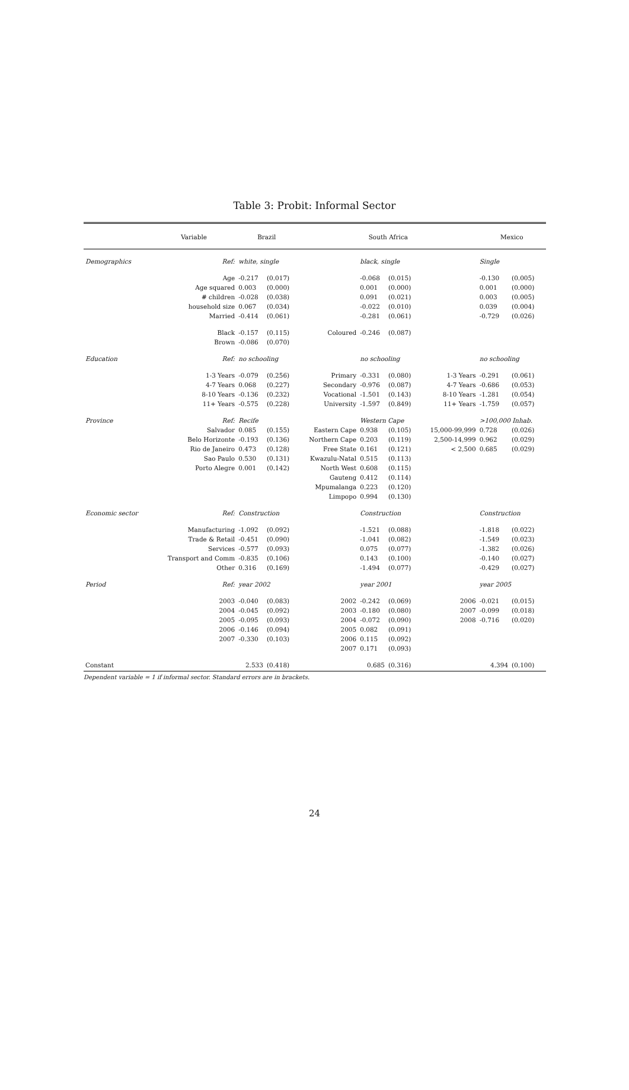Table 3: Probit: Informal Sector
| | Variable | Brazil | | | South Africa | | | Mexico | |
| --- | --- | --- | --- | --- | --- | --- | --- | --- | --- |
| Demographics | Ref: | white, single | | | black, single | | | Single | |
| | Age | -0.217 | (0.017) | | -0.068 | (0.015) | | -0.130 | (0.005) |
| | Age squared | 0.003 | (0.000) | | 0.001 | (0.000) | | 0.001 | (0.000) |
| | # children | -0.028 | (0.038) | | 0.091 | (0.021) | | 0.003 | (0.005) |
| | household size | 0.067 | (0.034) | | -0.022 | (0.010) | | 0.039 | (0.004) |
| | Married | -0.414 | (0.061) | | -0.281 | (0.061) | | -0.729 | (0.026) |
| | Black | -0.157 | (0.115) | Coloured | -0.246 | (0.087) | | | |
| | Brown | -0.086 | (0.070) | | | | | | |
| Education | Ref: | no schooling | | | no schooling | | | no schooling | |
| | 1-3 Years | -0.079 | (0.256) | Primary | -0.331 | (0.080) | 1-3 Years | -0.291 | (0.061) |
| | 4-7 Years | 0.068 | (0.227) | Secondary | -0.976 | (0.087) | 4-7 Years | -0.686 | (0.053) |
| | 8-10 Years | -0.136 | (0.232) | Vocational | -1.501 | (0.143) | 8-10 Years | -1.281 | (0.054) |
| | 11+ Years | -0.575 | (0.228) | University | -1.597 | (0.849) | 11+ Years | -1.759 | (0.057) |
| Province | Ref: | Recife | | | Western Cape | | | >100,000 Inhab. | |
| | Salvador | 0.085 | (0.155) | Eastern Cape | 0.938 | (0.105) | 15,000-99,999 | 0.728 | (0.026) |
| | Belo Horizonte | -0.193 | (0.136) | Northern Cape | 0.203 | (0.119) | 2,500-14,999 | 0.962 | (0.029) |
| | Rio de Janeiro | 0.473 | (0.128) | Free State | 0.161 | (0.121) | < 2,500 | 0.685 | (0.029) |
| | Sao Paulo | 0.530 | (0.131) | Kwazulu-Natal | 0.515 | (0.113) | | | |
| | Porto Alegre | 0.001 | (0.142) | North West | 0.608 | (0.115) | | | |
| | | | | Gauteng | 0.412 | (0.114) | | | |
| | | | | Mpumalanga | 0.223 | (0.120) | | | |
| | | | | Limpopo | 0.994 | (0.130) | | | |
| Economic sector | Ref: | Construction | | | Construction | | | Construction | |
| | Manufacturing | -1.092 | (0.092) | | -1.521 | (0.088) | | -1.818 | (0.022) |
| | Trade & Retail | -0.451 | (0.090) | | -1.041 | (0.082) | | -1.549 | (0.023) |
| | Services | -0.577 | (0.093) | | 0.075 | (0.077) | | -1.382 | (0.026) |
| | Transport and Comm | -0.835 | (0.106) | | 0.143 | (0.100) | | -0.140 | (0.027) |
| | Other | 0.316 | (0.169) | | -1.494 | (0.077) | | -0.429 | (0.027) |
| Period | Ref: | year 2002 | | | year 2001 | | | year 2005 | |
| | 2003 | -0.040 | (0.083) | 2002 | -0.242 | (0.069) | 2006 | -0.021 | (0.015) |
| | 2004 | -0.045 | (0.092) | 2003 | -0.180 | (0.080) | 2007 | -0.099 | (0.018) |
| | 2005 | -0.095 | (0.093) | 2004 | -0.072 | (0.090) | 2008 | -0.716 | (0.020) |
| | 2006 | -0.146 | (0.094) | 2005 | 0.082 | (0.091) | | | |
| | 2007 | -0.330 | (0.103) | 2006 | 0.115 | (0.092) | | | |
| | | | | 2007 | 0.171 | (0.093) | | | |
| Constant | | 2.533 | (0.418) | | 0.685 | (0.316) | | 4.394 | (0.100) |
Dependent variable = 1 if informal sector. Standard errors are in brackets.
24